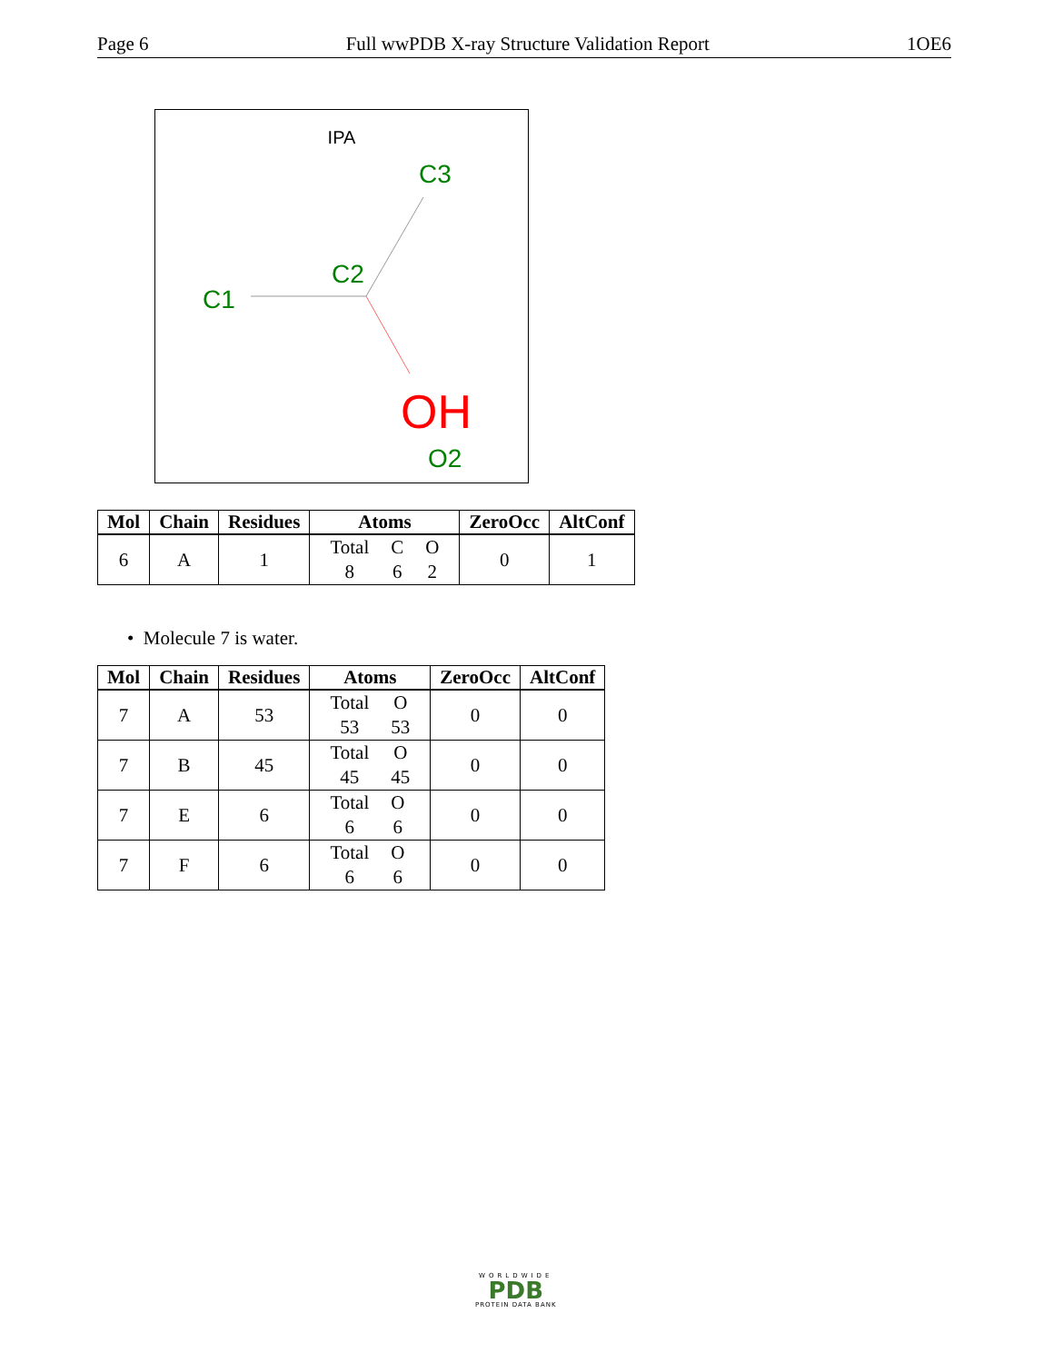Page 6 Full wwPDB X-ray Structure Validation Report 1OE6
IPA
C1
C2
C3
OH
O2
| Mol | Chain | Residues | Atoms | ZeroOcc | AltConf |
| --- | --- | --- | --- | --- | --- |
| 6 | A | 1 | / Total / C / O / / 8 / 6 / 2 / | 0 | 1 |
• Molecule 7 is water.
| Mol | Chain | Residues | Atoms | ZeroOcc | AltConf |
| --- | --- | --- | --- | --- | --- |
| 7 | A | 53 | / Total / O / / 53 / 53 / | 0 | 0 |
| 7 | B | 45 | / Total / O / / 45 / 45 / | 0 | 0 |
| 7 | E | 6 | / Total / O / / 6 / 6 / | 0 | 0 |
| 7 | F | 6 | / Total / O / / 6 / 6 / | 0 | 0 |
WORLDWIDE
PDB
PROTEIN DATA BANK